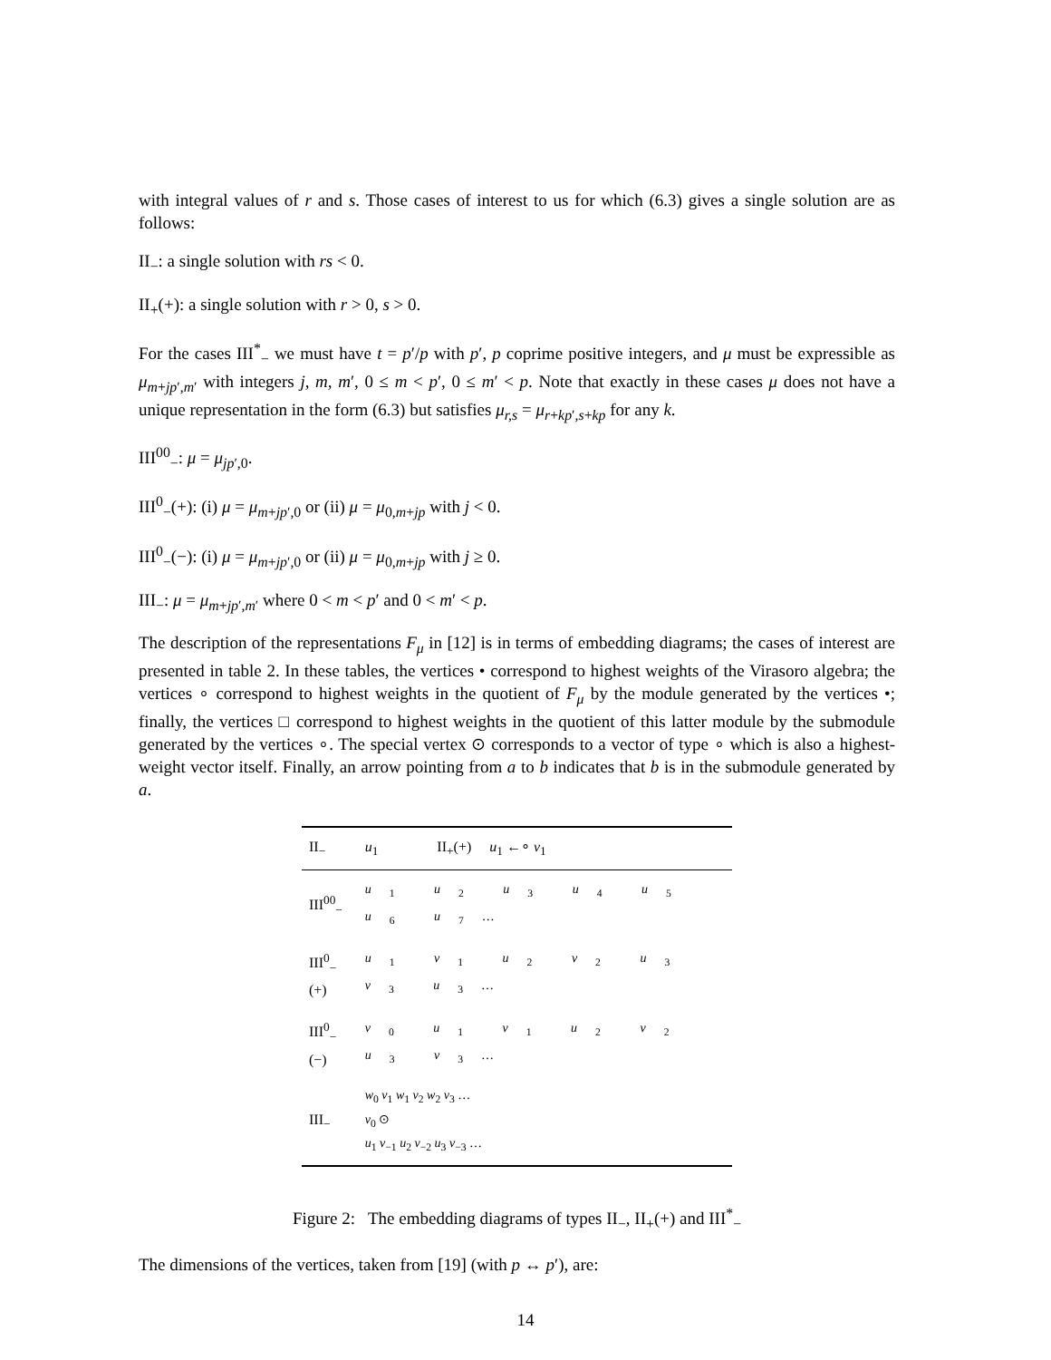with integral values of r and s. Those cases of interest to us for which (6.3) gives a single solution are as follows:
II<sub>−</sub>: a single solution with rs < 0.
II<sub>+</sub>(+): a single solution with r > 0, s > 0.
For the cases III<sup>*</sup><sub>−</sub> we must have t = p′/p with p′, p coprime positive integers, and μ must be expressible as μ<sub>m+jp′,m′</sub> with integers j, m, m′, 0 ≤ m < p′, 0 ≤ m′ < p. Note that exactly in these cases μ does not have a unique representation in the form (6.3) but satisfies μ<sub>r,s</sub> = μ<sub>r+kp′,s+kp</sub> for any k.
III<sup>00</sup><sub>−</sub>: μ = μ<sub>jp′,0</sub>.
III<sup>0</sup><sub>−</sub>(+): (i) μ = μ<sub>m+jp′,0</sub> or (ii) μ = μ<sub>0,m+jp</sub> with j < 0.
III<sup>0</sup><sub>−</sub>(−): (i) μ = μ<sub>m+jp′,0</sub> or (ii) μ = μ<sub>0,m+jp</sub> with j ≥ 0.
III<sub>−</sub>: μ = μ<sub>m+jp′,m′</sub> where 0 < m < p′ and 0 < m′ < p.
The description of the representations F<sub>μ</sub> in [12] is in terms of embedding diagrams; the cases of interest are presented in table 2. In these tables, the vertices • correspond to highest weights of the Virasoro algebra; the vertices ∘ correspond to highest weights in the quotient of F<sub>μ</sub> by the module generated by the vertices •; finally, the vertices □ correspond to highest weights in the quotient of this latter module by the submodule generated by the vertices ∘. The special vertex ⊙ corresponds to a vector of type ∘ which is also a highest-weight vector itself. Finally, an arrow pointing from a to b indicates that b is in the submodule generated by a.
| II<sub>−</sub> | u<sub>1</sub> | II<sub>+</sub>(+) u<sub>1</sub> ←∘ v<sub>1</sub> |
| III<sup>00</sup><sub>−</sub> | u<sub>1</sub> u<sub>2</sub> u<sub>3</sub> u<sub>4</sub> u<sub>5</sub> u<sub>6</sub> u<sub>7</sub>… | |
| III<sup>0</sup><sub>−</sub>(+) | u<sub>1</sub> v<sub>1</sub> u<sub>2</sub> v<sub>2</sub> u<sub>3</sub> v<sub>3</sub> u<sub>3</sub>… | |
| III<sup>0</sup><sub>−</sub>(−) | v<sub>0</sub> u<sub>1</sub> v<sub>1</sub> u<sub>2</sub> v<sub>2</sub> u<sub>3</sub> v<sub>3</sub>… | |
| III<sub>−</sub> | w<sub>0</sub> v<sub>1</sub> w<sub>1</sub> v<sub>2</sub> w<sub>2</sub> v<sub>3</sub> … v<sub>0</sub> ⊙ u<sub>1</sub> v<sub>−1</sub> u<sub>2</sub> v<sub>−2</sub> u<sub>3</sub> v<sub>−3</sub> … | |
Figure 2: The embedding diagrams of types II<sub>−</sub>, II<sub>+</sub>(+) and III<sup>*</sup><sub>−</sub>
The dimensions of the vertices, taken from [19] (with p ↔ p′), are:
14